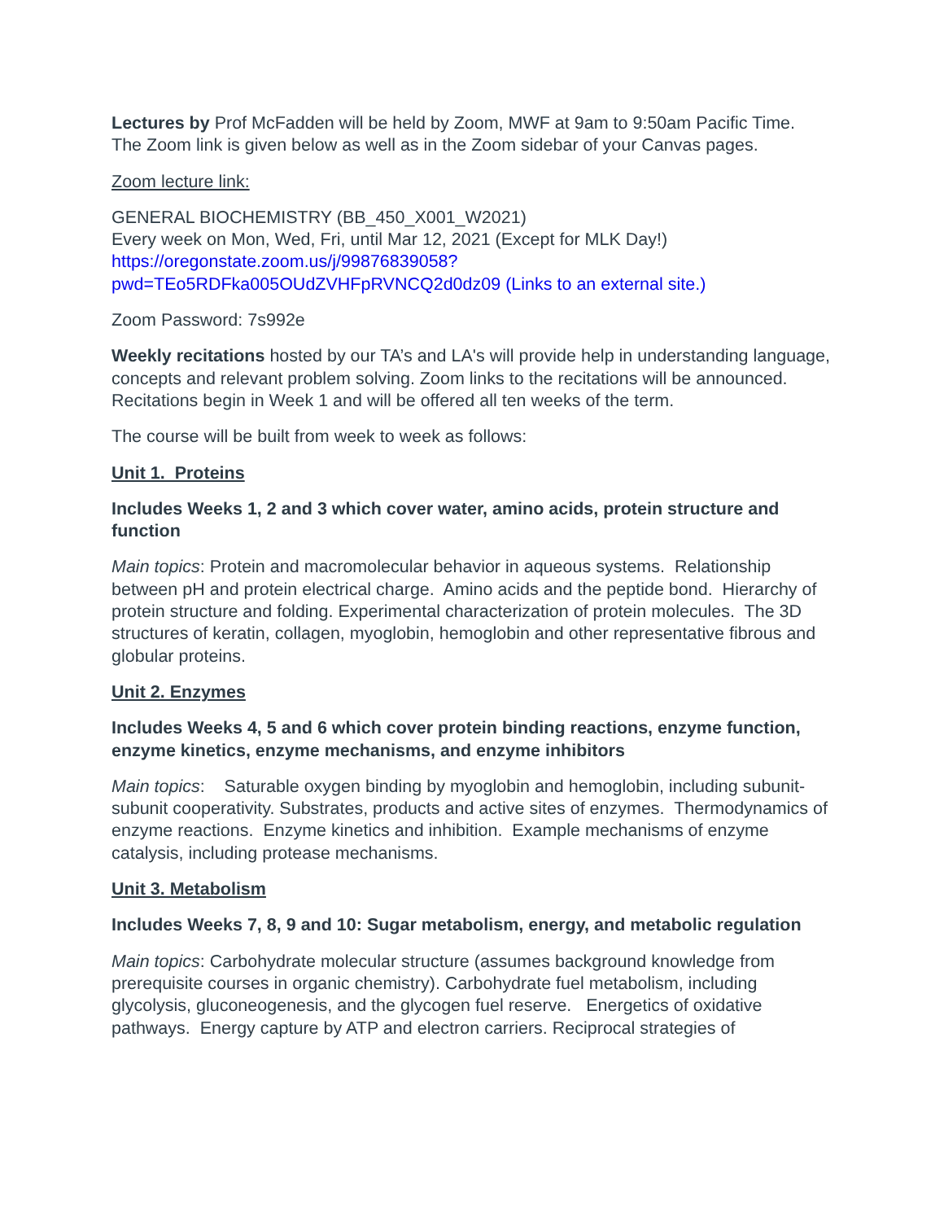Lectures by Prof McFadden will be held by Zoom, MWF at 9am to 9:50am Pacific Time. The Zoom link is given below as well as in the Zoom sidebar of your Canvas pages.
Zoom lecture link:
GENERAL BIOCHEMISTRY (BB_450_X001_W2021)
Every week on Mon, Wed, Fri, until Mar 12, 2021 (Except for MLK Day!)
https://oregonstate.zoom.us/j/99876839058?pwd=TEo5RDFka005OUdZVHFpRVNCQ2d0dz09 (Links to an external site.)
Zoom Password: 7s992e
Weekly recitations hosted by our TA’s and LA's will provide help in understanding language, concepts and relevant problem solving. Zoom links to the recitations will be announced. Recitations begin in Week 1 and will be offered all ten weeks of the term.
The course will be built from week to week as follows:
Unit 1. Proteins
Includes Weeks 1, 2 and 3 which cover water, amino acids, protein structure and function
Main topics: Protein and macromolecular behavior in aqueous systems. Relationship between pH and protein electrical charge. Amino acids and the peptide bond. Hierarchy of protein structure and folding. Experimental characterization of protein molecules. The 3D structures of keratin, collagen, myoglobin, hemoglobin and other representative fibrous and globular proteins.
Unit 2. Enzymes
Includes Weeks 4, 5 and 6 which cover protein binding reactions, enzyme function, enzyme kinetics, enzyme mechanisms, and enzyme inhibitors
Main topics: Saturable oxygen binding by myoglobin and hemoglobin, including subunit-subunit cooperativity. Substrates, products and active sites of enzymes. Thermodynamics of enzyme reactions. Enzyme kinetics and inhibition. Example mechanisms of enzyme catalysis, including protease mechanisms.
Unit 3. Metabolism
Includes Weeks 7, 8, 9 and 10: Sugar metabolism, energy, and metabolic regulation
Main topics: Carbohydrate molecular structure (assumes background knowledge from prerequisite courses in organic chemistry). Carbohydrate fuel metabolism, including glycolysis, gluconeogenesis, and the glycogen fuel reserve. Energetics of oxidative pathways. Energy capture by ATP and electron carriers. Reciprocal strategies of